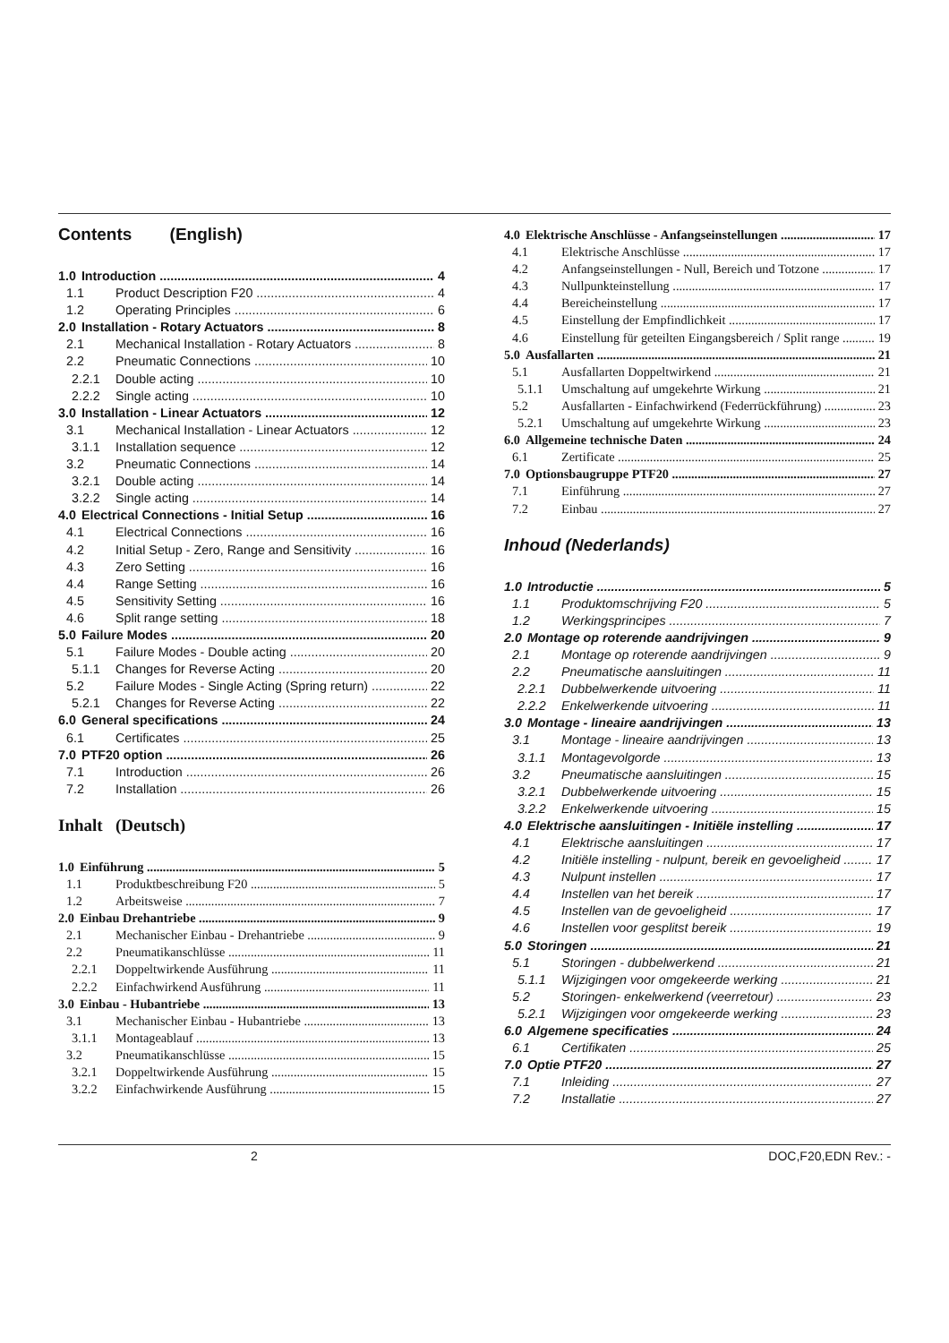Contents (English)
1.0 Introduction 4
1.1 Product Description F20 4
1.2 Operating Principles 6
2.0 Installation - Rotary Actuators 8
2.1 Mechanical Installation - Rotary Actuators 8
2.2 Pneumatic Connections 10
2.2.1 Double acting 10
2.2.2 Single acting 10
3.0 Installation - Linear Actuators 12
3.1 Mechanical Installation - Linear Actuators 12
3.1.1 Installation sequence 12
3.2 Pneumatic Connections 14
3.2.1 Double acting 14
3.2.2 Single acting 14
4.0 Electrical Connections - Initial Setup 16
4.1 Electrical Connections 16
4.2 Initial Setup - Zero, Range and Sensitivity 16
4.3 Zero Setting 16
4.4 Range Setting 16
4.5 Sensitivity Setting 16
4.6 Split range setting 18
5.0 Failure Modes 20
5.1 Failure Modes - Double acting 20
5.1.1 Changes for Reverse Acting 20
5.2 Failure Modes - Single Acting (Spring return) 22
5.2.1 Changes for Reverse Acting 22
6.0 General specifications 24
6.1 Certificates 25
7.0 PTF20 option 26
7.1 Introduction 26
7.2 Installation 26
Inhalt (Deutsch)
1.0 Einführung 5
1.1 Produktbeschreibung F20 5
1.2 Arbeitsweise 7
2.0 Einbau Drehantriebe 9
2.1 Mechanischer Einbau - Drehantriebe 9
2.2 Pneumatikanschlüsse 11
2.2.1 Doppeltwirkende Ausführung 11
2.2.2 Einfachwirkend Ausführung 11
3.0 Einbau - Hubantriebe 13
3.1 Mechanischer Einbau - Hubantriebe 13
3.1.1 Montageablauf 13
3.2 Pneumatikanschlüsse 15
3.2.1 Doppeltwirkende Ausführung 15
3.2.2 Einfachwirkende Ausführung 15
4.0 Elektrische Anschlüsse - Anfangseinstellungen 17
4.1 Elektrische Anschlüsse 17
4.2 Anfangseinstellungen - Null, Bereich und Totzone 17
4.3 Nullpunkteinstellung 17
4.4 Bereicheinstellung 17
4.5 Einstellung der Empfindlichkeit 17
4.6 Einstellung für geteilten Eingangsbereich / Split range 19
5.0 Ausfallarten 21
5.1 Ausfallarten Doppeltwirkend 21
5.1.1 Umschaltung auf umgekehrte Wirkung 21
5.2 Ausfallarten - Einfachwirkend (Federrückführung) 23
5.2.1 Umschaltung auf umgekehrte Wirkung 23
6.0 Allgemeine technische Daten 24
6.1 Zertificate 25
7.0 Optionsbaugruppe PTF20 27
7.1 Einführung 27
7.2 Einbau 27
Inhoud (Nederlands)
1.0 Introductie 5
1.1 Produktomschrijving F20 5
1.2 Werkingsprincipes 7
2.0 Montage op roterende aandrijvingen 9
2.1 Montage op roterende aandrijvingen 9
2.2 Pneumatische aansluitingen 11
2.2.1 Dubbelwerkende uitvoering 11
2.2.2 Enkelwerkende uitvoering 11
3.0 Montage - lineaire aandrijvingen 13
3.1 Montage - lineaire aandrijvingen 13
3.1.1 Montagevolgorde 13
3.2 Pneumatische aansluitingen 15
3.2.1 Dubbelwerkende uitvoering 15
3.2.2 Enkelwerkende uitvoering 15
4.0 Elektrische aansluitingen - Initiële instelling 17
4.1 Elektrische aansluitingen 17
4.2 Initiële instelling - nulpunt, bereik en gevoeligheid 17
4.3 Nulpunt instellen 17
4.4 Instellen van het bereik 17
4.5 Instellen van de gevoeligheid 17
4.6 Instellen voor gesplitst bereik 19
5.0 Storingen 21
5.1 Storingen - dubbelwerkend 21
5.1.1 Wijzigingen voor omgekeerde werking 21
5.2 Storingen- enkelwerkend (veerretour) 23
5.2.1 Wijzigingen voor omgekeerde werking 23
6.0 Algemene specificaties 24
6.1 Certifikaten 25
7.0 Optie PTF20 27
7.1 Inleiding 27
7.2 Installatie 27
2 DOC,F20,EDN Rev.: -